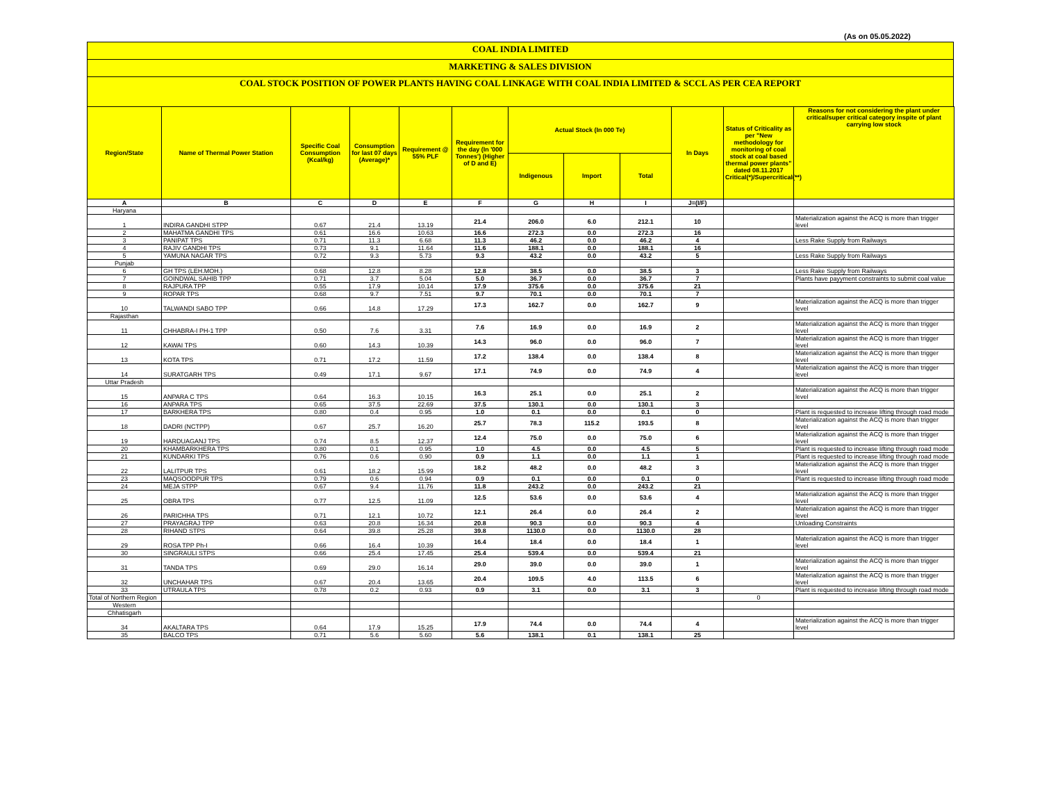(As on 05.05.2022)
COAL INDIA LIMITED
MARKETING & SALES DIVISION
COAL STOCK POSITION OF POWER PLANTS HAVING COAL LINKAGE WITH COAL INDIA LIMITED & SCCL AS PER CEA REPORT
| Region/State | Name of Thermal Power Station | Specific Coal Consumption (Kcal/kg) | Consumption for last 07 days (Average)* | Requirement @ 55% PLF | Requirement for the day (In '000 Tonnes') (Higher of D and E) | Actual Stock (In 000 Te) | | | In Days | Status of Criticality as per "New methodology for monitoring of coal stock at coal based thermal power plants" dated 08.11.2017 Critical(*)/Supercritical(**) | Reasons for not considering the plant under critical/super critical category inspite of plant carrying low stock |
| --- | --- | --- | --- | --- | --- | --- | --- | --- | --- | --- | --- |
| | | | | | | Indigenous | Import | Total | | | |
| A | B | C | D | E | F | G | H | I | J=(I/F) | | |
| Haryana | | | | | | | | | | | |
| 1 | INDIRA GANDHI STPP | 0.67 | 21.4 | 13.19 | 21.4 | 206.0 | 6.0 | 212.1 | 10 | | Materialization against the ACQ is more than trigger level |
| 2 | MAHATMA GANDHI TPS | 0.61 | 16.6 | 10.63 | 16.6 | 272.3 | 0.0 | 272.3 | 16 | | |
| 3 | PANIPAT TPS | 0.71 | 11.3 | 6.68 | 11.3 | 46.2 | 0.0 | 46.2 | 4 | | Less Rake Supply from Railways |
| 4 | RAJIV GANDHI TPS | 0.73 | 9.1 | 11.64 | 11.6 | 188.1 | 0.0 | 188.1 | 16 | | |
| 5 | YAMUNA NAGAR TPS | 0.72 | 9.3 | 5.73 | 9.3 | 43.2 | 0.0 | 43.2 | 5 | | Less Rake Supply from Railways |
| Punjab | | | | | | | | | | | |
| 6 | GH TPS (LEH.MOH.) | 0.68 | 12.8 | 8.28 | 12.8 | 38.5 | 0.0 | 38.5 | 3 | | Less Rake Supply from Railways |
| 7 | GOINDWAL SAHIB TPP | 0.71 | 3.7 | 5.04 | 5.0 | 36.7 | 0.0 | 36.7 | 7 | | Plants have payyment constraints to submit coal value |
| 8 | RAJPURA TPP | 0.55 | 17.9 | 10.14 | 17.9 | 375.6 | 0.0 | 375.6 | 21 | | |
| 9 | ROPAR TPS | 0.68 | 9.7 | 7.51 | 9.7 | 70.1 | 0.0 | 70.1 | 7 | | |
| 10 | TALWANDI SABO TPP | 0.66 | 14.8 | 17.29 | 17.3 | 162.7 | 0.0 | 162.7 | 9 | | Materialization against the ACQ is more than trigger level |
| Rajasthan | | | | | | | | | | | |
| 11 | CHHABRA-I PH-1 TPP | 0.50 | 7.6 | 3.31 | 7.6 | 16.9 | 0.0 | 16.9 | 2 | | Materialization against the ACQ is more than trigger level |
| 12 | KAWAI TPS | 0.60 | 14.3 | 10.39 | 14.3 | 96.0 | 0.0 | 96.0 | 7 | | Materialization against the ACQ is more than trigger level |
| 13 | KOTA TPS | 0.71 | 17.2 | 11.59 | 17.2 | 138.4 | 0.0 | 138.4 | 8 | | Materialization against the ACQ is more than trigger level |
| 14 | SURATGARH TPS | 0.49 | 17.1 | 9.67 | 17.1 | 74.9 | 0.0 | 74.9 | 4 | | Materialization against the ACQ is more than trigger level |
| Uttar Pradesh | | | | | | | | | | | |
| 15 | ANPARA C TPS | 0.64 | 16.3 | 10.15 | 16.3 | 25.1 | 0.0 | 25.1 | 2 | | Materialization against the ACQ is more than trigger level |
| 16 | ANPARA TPS | 0.65 | 37.5 | 22.69 | 37.5 | 130.1 | 0.0 | 130.1 | 3 | | |
| 17 | BARKHERA TPS | 0.80 | 0.4 | 0.95 | 1.0 | 0.1 | 0.0 | 0.1 | 0 | | Plant is requested to increase lifting through road mode |
| 18 | DADRI (NCTPP) | 0.67 | 25.7 | 16.20 | 25.7 | 78.3 | 115.2 | 193.5 | 8 | | Materialization against the ACQ is more than trigger level |
| 19 | HARDUAGANJ TPS | 0.74 | 8.5 | 12.37 | 12.4 | 75.0 | 0.0 | 75.0 | 6 | | Materialization against the ACQ is more than trigger level |
| 20 | KHAMBARKHERA TPS | 0.80 | 0.1 | 0.95 | 1.0 | 4.5 | 0.0 | 4.5 | 5 | | Plant is requested to increase lifting through road mode |
| 21 | KUNDARKI TPS | 0.76 | 0.6 | 0.90 | 0.9 | 1.1 | 0.0 | 1.1 | 1 | | Plant is requested to increase lifting through road mode |
| 22 | LALITPUR TPS | 0.61 | 18.2 | 15.99 | 18.2 | 48.2 | 0.0 | 48.2 | 3 | | Materialization against the ACQ is more than trigger level |
| 23 | MAQSOODPUR TPS | 0.79 | 0.6 | 0.94 | 0.9 | 0.1 | 0.0 | 0.1 | 0 | | Plant is requested to increase lifting through road mode |
| 24 | MEJA STPP | 0.67 | 9.4 | 11.76 | 11.8 | 243.2 | 0.0 | 243.2 | 21 | | |
| 25 | OBRA TPS | 0.77 | 12.5 | 11.09 | 12.5 | 53.6 | 0.0 | 53.6 | 4 | | Materialization against the ACQ is more than trigger level |
| 26 | PARICHHA TPS | 0.71 | 12.1 | 10.72 | 12.1 | 26.4 | 0.0 | 26.4 | 2 | | Materialization against the ACQ is more than trigger level |
| 27 | PRAYAGRAJ TPP | 0.63 | 20.8 | 16.34 | 20.8 | 90.3 | 0.0 | 90.3 | 4 | | Unloading Constraints |
| 28 | RIHAND STPS | 0.64 | 39.8 | 25.28 | 39.8 | 1130.0 | 0.0 | 1130.0 | 28 | | |
| 29 | ROSA TPP Ph-I | 0.66 | 16.4 | 10.39 | 16.4 | 18.4 | 0.0 | 18.4 | 1 | | Materialization against the ACQ is more than trigger level |
| 30 | SINGRAULI STPS | 0.66 | 25.4 | 17.45 | 25.4 | 539.4 | 0.0 | 539.4 | 21 | | |
| 31 | TANDA TPS | 0.69 | 29.0 | 16.14 | 29.0 | 39.0 | 0.0 | 39.0 | 1 | | Materialization against the ACQ is more than trigger level |
| 32 | UNCHAHAR TPS | 0.67 | 20.4 | 13.65 | 20.4 | 109.5 | 4.0 | 113.5 | 6 | | Materialization against the ACQ is more than trigger level |
| 33 | UTRAULA TPS | 0.78 | 0.2 | 0.93 | 0.9 | 3.1 | 0.0 | 3.1 | 3 | | Plant is requested to increase lifting through road mode |
| Total of Northern Region | | | | | | | | | | 0 | |
| Western | | | | | | | | | | | |
| Chhatisgarh | | | | | | | | | | | |
| 34 | AKALTARA TPS | 0.64 | 17.9 | 15.25 | 17.9 | 74.4 | 0.0 | 74.4 | 4 | | Materialization against the ACQ is more than trigger level |
| 35 | BALCO TPS | 0.71 | 5.6 | 5.60 | 5.6 | 138.1 | 0.1 | 138.1 | 25 | | |